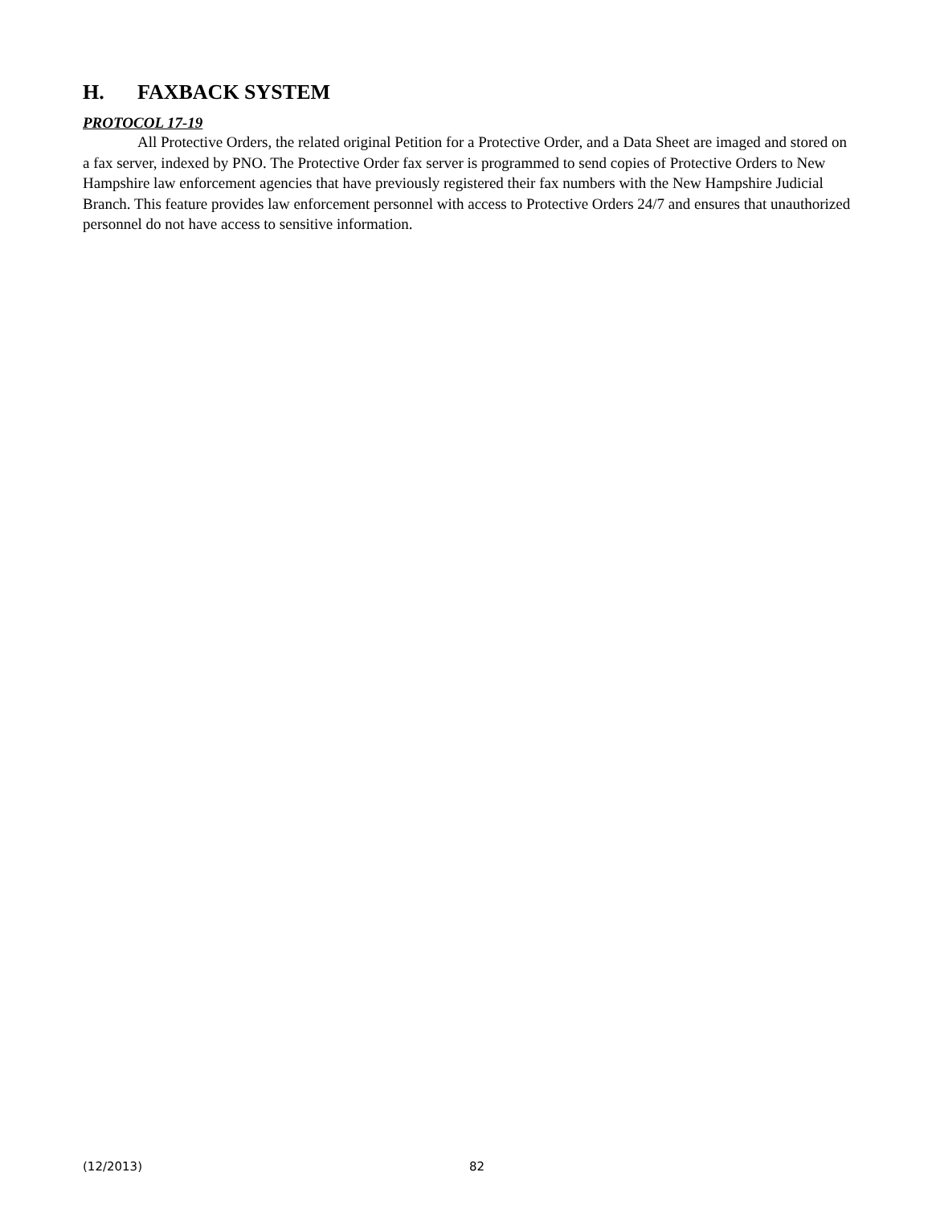H. FAXBACK SYSTEM
PROTOCOL 17-19
All Protective Orders, the related original Petition for a Protective Order, and a Data Sheet are imaged and stored on a fax server, indexed by PNO. The Protective Order fax server is programmed to send copies of Protective Orders to New Hampshire law enforcement agencies that have previously registered their fax numbers with the New Hampshire Judicial Branch. This feature provides law enforcement personnel with access to Protective Orders 24/7 and ensures that unauthorized personnel do not have access to sensitive information.
(12/2013) 82